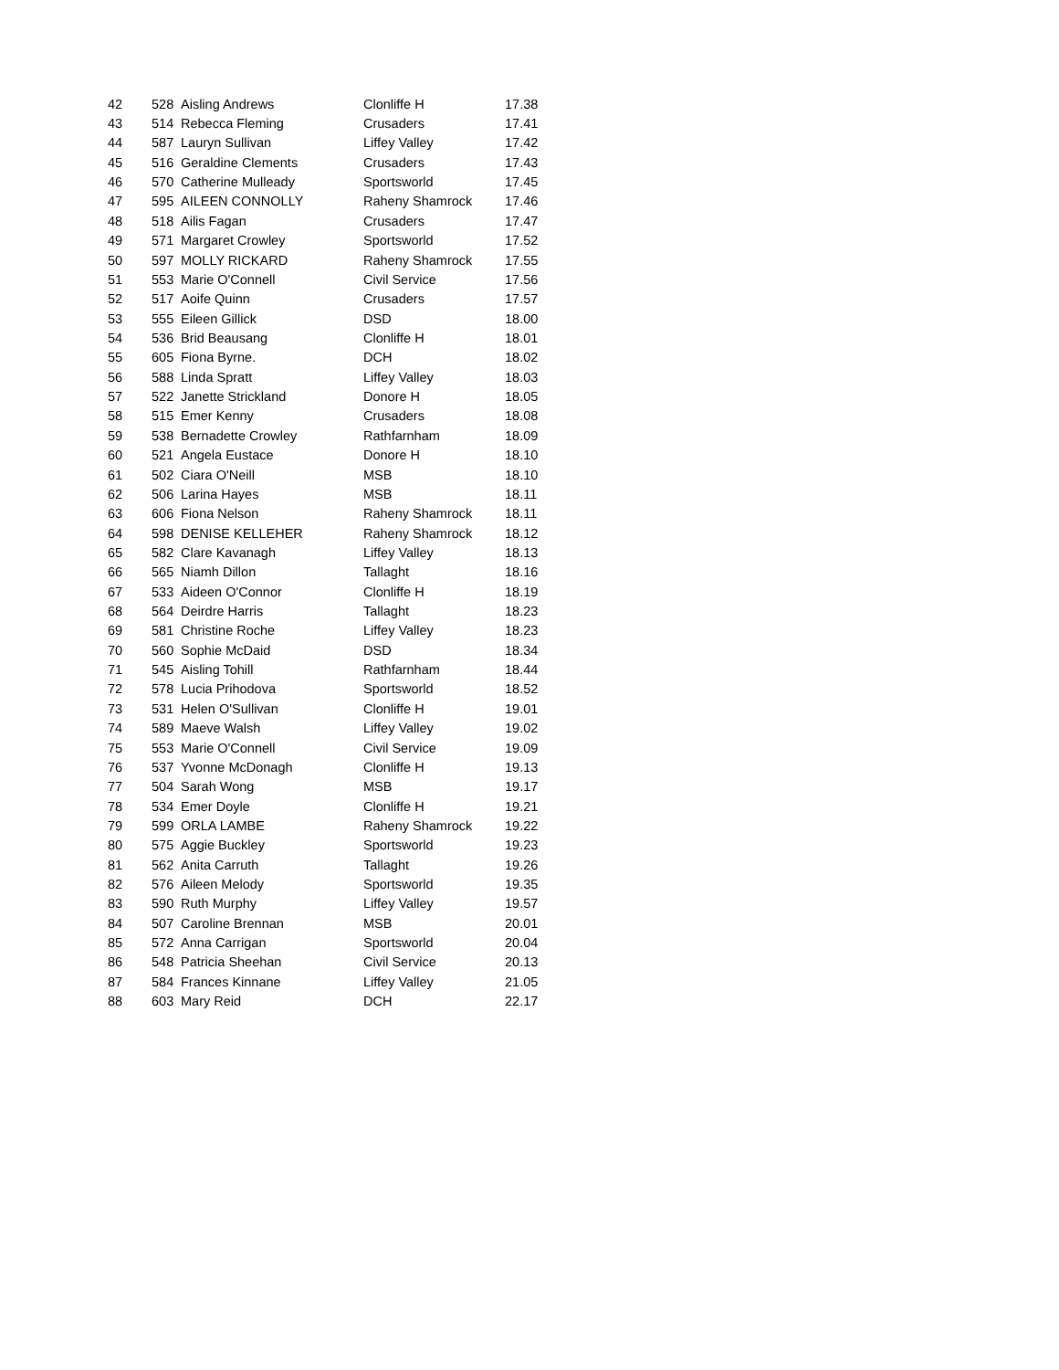| 42 | 528 | Aisling Andrews | Clonliffe H | 17.38 |
| 43 | 514 | Rebecca Fleming | Crusaders | 17.41 |
| 44 | 587 | Lauryn Sullivan | Liffey Valley | 17.42 |
| 45 | 516 | Geraldine Clements | Crusaders | 17.43 |
| 46 | 570 | Catherine Mulleady | Sportsworld | 17.45 |
| 47 | 595 | AILEEN CONNOLLY | Raheny Shamrock | 17.46 |
| 48 | 518 | Ailis Fagan | Crusaders | 17.47 |
| 49 | 571 | Margaret Crowley | Sportsworld | 17.52 |
| 50 | 597 | MOLLY RICKARD | Raheny Shamrock | 17.55 |
| 51 | 553 | Marie O'Connell | Civil Service | 17.56 |
| 52 | 517 | Aoife Quinn | Crusaders | 17.57 |
| 53 | 555 | Eileen Gillick | DSD | 18.00 |
| 54 | 536 | Brid Beausang | Clonliffe H | 18.01 |
| 55 | 605 | Fiona Byrne. | DCH | 18.02 |
| 56 | 588 | Linda Spratt | Liffey Valley | 18.03 |
| 57 | 522 | Janette Strickland | Donore H | 18.05 |
| 58 | 515 | Emer Kenny | Crusaders | 18.08 |
| 59 | 538 | Bernadette Crowley | Rathfarnham | 18.09 |
| 60 | 521 | Angela Eustace | Donore H | 18.10 |
| 61 | 502 | Ciara O'Neill | MSB | 18.10 |
| 62 | 506 | Larina Hayes | MSB | 18.11 |
| 63 | 606 | Fiona Nelson | Raheny Shamrock | 18.11 |
| 64 | 598 | DENISE KELLEHER | Raheny Shamrock | 18.12 |
| 65 | 582 | Clare Kavanagh | Liffey Valley | 18.13 |
| 66 | 565 | Niamh Dillon | Tallaght | 18.16 |
| 67 | 533 | Aideen O'Connor | Clonliffe H | 18.19 |
| 68 | 564 | Deirdre Harris | Tallaght | 18.23 |
| 69 | 581 | Christine Roche | Liffey Valley | 18.23 |
| 70 | 560 | Sophie McDaid | DSD | 18.34 |
| 71 | 545 | Aisling Tohill | Rathfarnham | 18.44 |
| 72 | 578 | Lucia Prihodova | Sportsworld | 18.52 |
| 73 | 531 | Helen O'Sullivan | Clonliffe H | 19.01 |
| 74 | 589 | Maeve Walsh | Liffey Valley | 19.02 |
| 75 | 553 | Marie O'Connell | Civil Service | 19.09 |
| 76 | 537 | Yvonne McDonagh | Clonliffe H | 19.13 |
| 77 | 504 | Sarah Wong | MSB | 19.17 |
| 78 | 534 | Emer Doyle | Clonliffe H | 19.21 |
| 79 | 599 | ORLA LAMBE | Raheny Shamrock | 19.22 |
| 80 | 575 | Aggie Buckley | Sportsworld | 19.23 |
| 81 | 562 | Anita Carruth | Tallaght | 19.26 |
| 82 | 576 | Aileen Melody | Sportsworld | 19.35 |
| 83 | 590 | Ruth Murphy | Liffey Valley | 19.57 |
| 84 | 507 | Caroline Brennan | MSB | 20.01 |
| 85 | 572 | Anna Carrigan | Sportsworld | 20.04 |
| 86 | 548 | Patricia Sheehan | Civil Service | 20.13 |
| 87 | 584 | Frances Kinnane | Liffey Valley | 21.05 |
| 88 | 603 | Mary Reid | DCH | 22.17 |